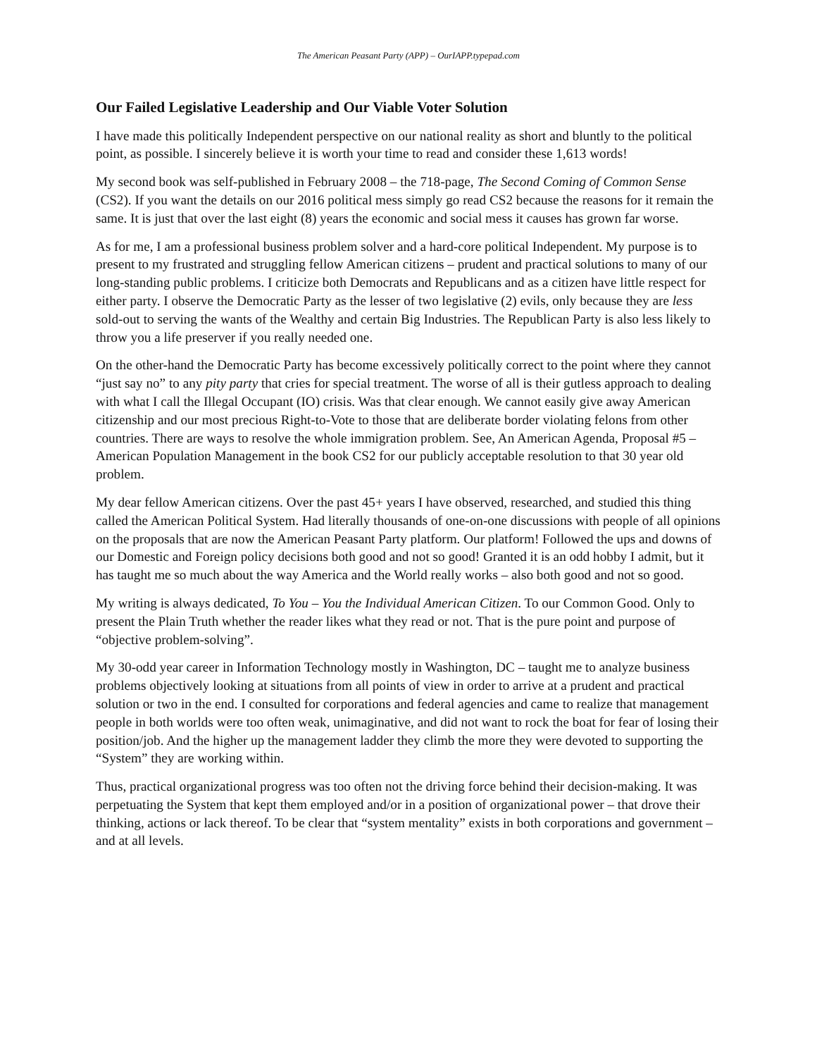The American Peasant Party (APP) – OurIAPP.typepad.com
Our Failed Legislative Leadership and Our Viable Voter Solution
I have made this politically Independent perspective on our national reality as short and bluntly to the political point, as possible. I sincerely believe it is worth your time to read and consider these 1,613 words!
My second book was self-published in February 2008 – the 718-page, The Second Coming of Common Sense (CS2). If you want the details on our 2016 political mess simply go read CS2 because the reasons for it remain the same. It is just that over the last eight (8) years the economic and social mess it causes has grown far worse.
As for me, I am a professional business problem solver and a hard-core political Independent. My purpose is to present to my frustrated and struggling fellow American citizens – prudent and practical solutions to many of our long-standing public problems. I criticize both Democrats and Republicans and as a citizen have little respect for either party. I observe the Democratic Party as the lesser of two legislative (2) evils, only because they are less sold-out to serving the wants of the Wealthy and certain Big Industries. The Republican Party is also less likely to throw you a life preserver if you really needed one.
On the other-hand the Democratic Party has become excessively politically correct to the point where they cannot “just say no” to any pity party that cries for special treatment. The worse of all is their gutless approach to dealing with what I call the Illegal Occupant (IO) crisis. Was that clear enough. We cannot easily give away American citizenship and our most precious Right-to-Vote to those that are deliberate border violating felons from other countries. There are ways to resolve the whole immigration problem. See, An American Agenda, Proposal #5 – American Population Management in the book CS2 for our publicly acceptable resolution to that 30 year old problem.
My dear fellow American citizens. Over the past 45+ years I have observed, researched, and studied this thing called the American Political System. Had literally thousands of one-on-one discussions with people of all opinions on the proposals that are now the American Peasant Party platform. Our platform! Followed the ups and downs of our Domestic and Foreign policy decisions both good and not so good! Granted it is an odd hobby I admit, but it has taught me so much about the way America and the World really works – also both good and not so good.
My writing is always dedicated, To You – You the Individual American Citizen. To our Common Good. Only to present the Plain Truth whether the reader likes what they read or not. That is the pure point and purpose of “objective problem-solving”.
My 30-odd year career in Information Technology mostly in Washington, DC – taught me to analyze business problems objectively looking at situations from all points of view in order to arrive at a prudent and practical solution or two in the end. I consulted for corporations and federal agencies and came to realize that management people in both worlds were too often weak, unimaginative, and did not want to rock the boat for fear of losing their position/job. And the higher up the management ladder they climb the more they were devoted to supporting the “System” they are working within.
Thus, practical organizational progress was too often not the driving force behind their decision-making. It was perpetuating the System that kept them employed and/or in a position of organizational power – that drove their thinking, actions or lack thereof. To be clear that “system mentality” exists in both corporations and government – and at all levels.